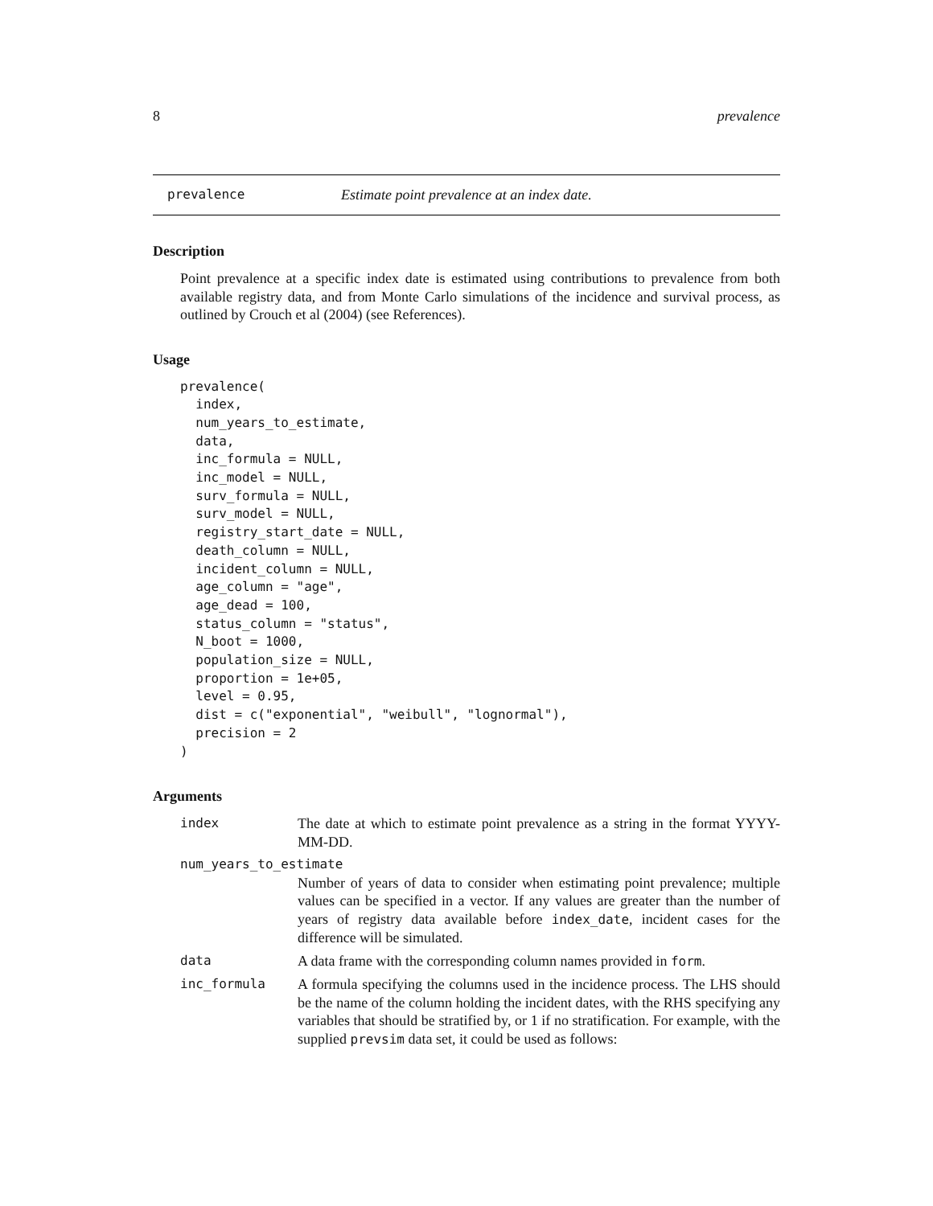8 prevalence
prevalence Estimate point prevalence at an index date.
Description
Point prevalence at a specific index date is estimated using contributions to prevalence from both available registry data, and from Monte Carlo simulations of the incidence and survival process, as outlined by Crouch et al (2004) (see References).
Usage
prevalence(
  index,
  num_years_to_estimate,
  data,
  inc_formula = NULL,
  inc_model = NULL,
  surv_formula = NULL,
  surv_model = NULL,
  registry_start_date = NULL,
  death_column = NULL,
  incident_column = NULL,
  age_column = "age",
  age_dead = 100,
  status_column = "status",
  N_boot = 1000,
  population_size = NULL,
  proportion = 1e+05,
  level = 0.95,
  dist = c("exponential", "weibull", "lognormal"),
  precision = 2
)
Arguments
index The date at which to estimate point prevalence as a string in the format YYYY-MM-DD.
num_years_to_estimate
Number of years of data to consider when estimating point prevalence; multiple values can be specified in a vector. If any values are greater than the number of years of registry data available before index_date, incident cases for the difference will be simulated.
data A data frame with the corresponding column names provided in form.
inc_formula A formula specifying the columns used in the incidence process. The LHS should be the name of the column holding the incident dates, with the RHS specifying any variables that should be stratified by, or 1 if no stratification. For example, with the supplied prevsim data set, it could be used as follows: